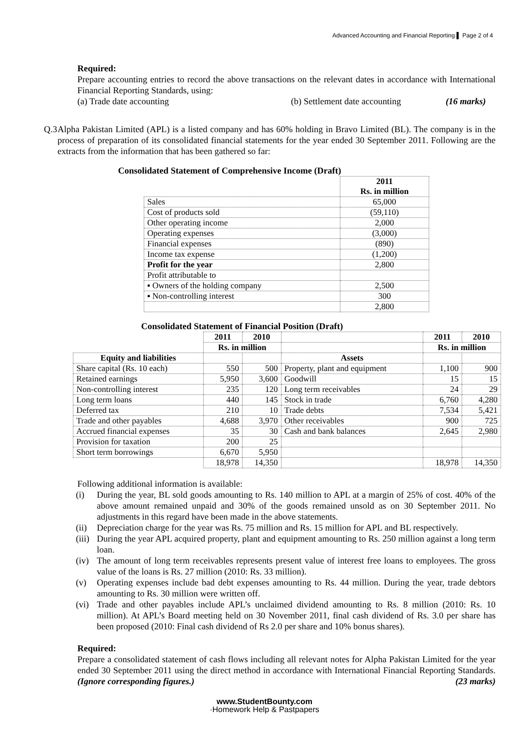Advanced Accounting and Financial Reporting ▌ Page 2 of 4
Required:
Prepare accounting entries to record the above transactions on the relevant dates in accordance with International Financial Reporting Standards, using:
(a) Trade date accounting (b) Settlement date accounting (16 marks)
Q.3 Alpha Pakistan Limited (APL) is a listed company and has 60% holding in Bravo Limited (BL). The company is in the process of preparation of its consolidated financial statements for the year ended 30 September 2011. Following are the extracts from the information that has been gathered so far:
Consolidated Statement of Comprehensive Income (Draft)
| | 2011 Rs. in million |
| Sales | 65,000 |
| Cost of products sold | (59,110) |
| Other operating income | 2,000 |
| Operating expenses | (3,000) |
| Financial expenses | (890) |
| Income tax expense | (1,200) |
| Profit for the year | 2,800 |
| Profit attributable to | |
| ▪ Owners of the holding company | 2,500 |
| ▪ Non-controlling interest | 300 |
| | 2,800 |
Consolidated Statement of Financial Position (Draft)
| | 2011 | 2010 | | 2011 | 2010 |
| | Rs. in million | | | Rs. in million | |
| Equity and liabilities | | | Assets | | |
| Share capital (Rs. 10 each) | 550 | 500 | Property, plant and equipment | 1,100 | 900 |
| Retained earnings | 5,950 | 3,600 | Goodwill | 15 | 15 |
| Non-controlling interest | 235 | 120 | Long term receivables | 24 | 29 |
| Long term loans | 440 | 145 | Stock in trade | 6,760 | 4,280 |
| Deferred tax | 210 | 10 | Trade debts | 7,534 | 5,421 |
| Trade and other payables | 4,688 | 3,970 | Other receivables | 900 | 725 |
| Accrued financial expenses | 35 | 30 | Cash and bank balances | 2,645 | 2,980 |
| Provision for taxation | 200 | 25 | | | |
| Short term borrowings | 6,670 | 5,950 | | | |
| | 18,978 | 14,350 | | 18,978 | 14,350 |
Following additional information is available:
(i) During the year, BL sold goods amounting to Rs. 140 million to APL at a margin of 25% of cost. 40% of the above amount remained unpaid and 30% of the goods remained unsold as on 30 September 2011. No adjustments in this regard have been made in the above statements.
(ii)
Depreciation charge for the year was Rs. 75 million and Rs. 15 million for APL and BL respectively.
(iii)
During the year APL acquired property, plant and equipment amounting to Rs. 250 million against a long term loan.
(iv)
The amount of long term receivables represents present value of interest free loans to employees. The gross value of the loans is Rs. 27 million (2010: Rs. 33 million).
(v) Operating expenses include bad debt expenses amounting to Rs. 44 million. During the year, trade debtors amounting to Rs. 30 million were written off.
(vi)
Trade and other payables include APL’s unclaimed dividend amounting to Rs. 8 million (2010: Rs. 10 million). At APL’s Board meeting held on 30 November 2011, final cash dividend of Rs. 3.0 per share has been proposed (2010: Final cash dividend of Rs 2.0 per share and 10% bonus shares).
Required:
Prepare a consolidated statement of cash flows including all relevant notes for Alpha Pakistan Limited for the year ended 30 September 2011 using the direct method in accordance with International Financial Reporting Standards. (Ignore corresponding figures.) (23 marks)
www.StudentBounty.com
·Homework Help & Pastpapers